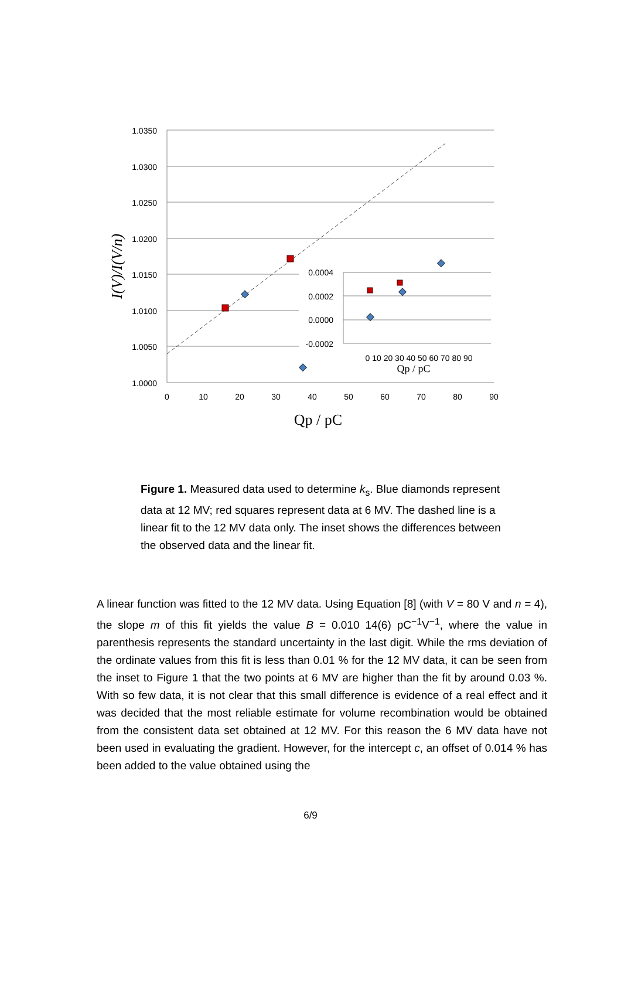1.0350
1.0300
1.0250
1.0200
1.0150
1.0100
1.0050
1.0000
0.0004
0.0002
0.0000
-0.0002
0
10
20
30
40
50
60
70
80
90
Qp / pC
Qp / pC
0 10 20 30 40 50 60 70 80 90
I(V)/I(V/n)
Figure 1. Measured data used to determine k<sub>s</sub>. Blue diamonds represent data at 12 MV; red squares represent data at 6 MV. The dashed line is a linear fit to the 12 MV data only. The inset shows the differences between the observed data and the linear fit.
A linear function was fitted to the 12 MV data. Using Equation [8] (with V = 80 V and n = 4), the slope m of this fit yields the value B = 0.010 14(6) pC<sup>−1</sup>V<sup>−1</sup>, where the value in parenthesis represents the standard uncertainty in the last digit. While the rms deviation of the ordinate values from this fit is less than 0.01 % for the 12 MV data, it can be seen from the inset to Figure 1 that the two points at 6 MV are higher than the fit by around 0.03 %. With so few data, it is not clear that this small difference is evidence of a real effect and it was decided that the most reliable estimate for volume recombination would be obtained from the consistent data set obtained at 12 MV. For this reason the 6 MV data have not been used in evaluating the gradient. However, for the intercept c, an offset of 0.014 % has been added to the value obtained using the
6/9